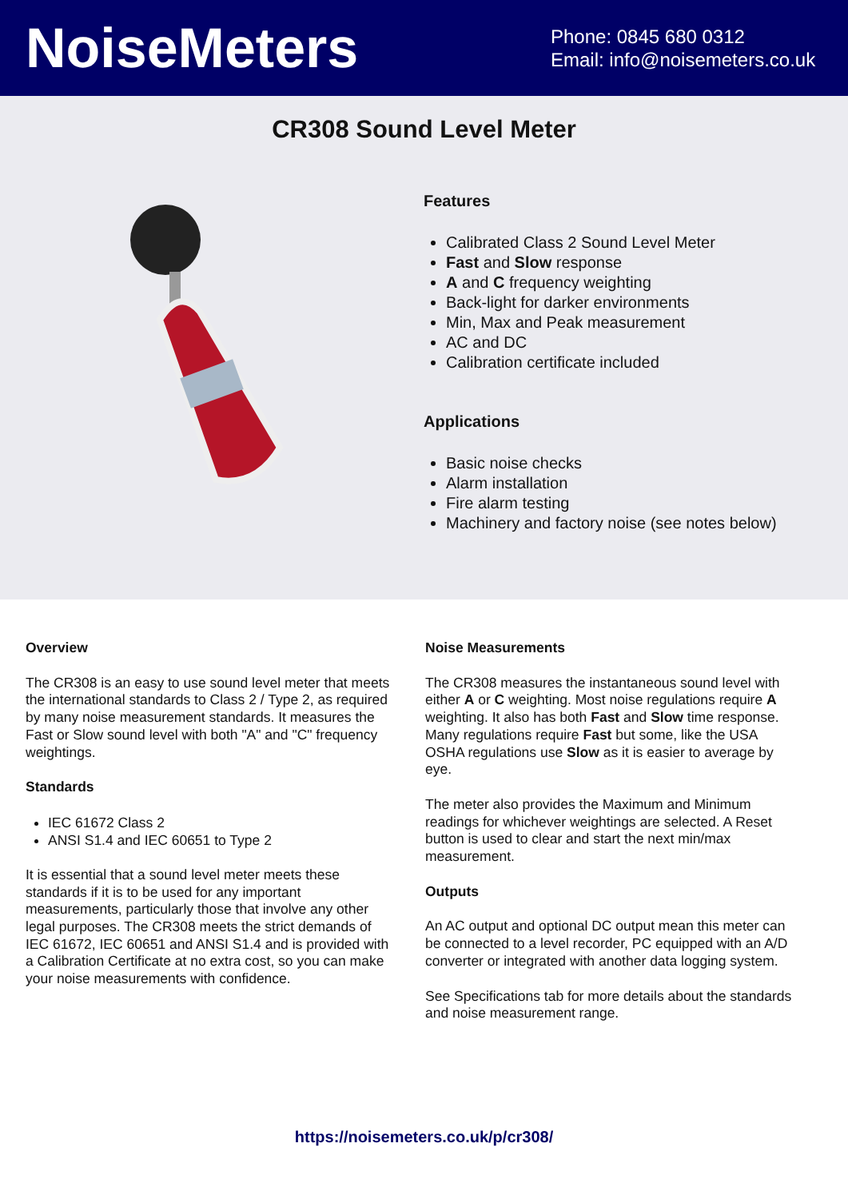NoiseMeters
Phone: 0845 680 0312
Email: info@noisemeters.co.uk
CR308 Sound Level Meter
Features
Calibrated Class 2 Sound Level Meter
Fast and Slow response
A and C frequency weighting
Back-light for darker environments
Min, Max and Peak measurement
AC and DC
Calibration certificate included
Applications
Basic noise checks
Alarm installation
Fire alarm testing
Machinery and factory noise (see notes below)
Overview
The CR308 is an easy to use sound level meter that meets the international standards to Class 2 / Type 2, as required by many noise measurement standards. It measures the Fast or Slow sound level with both "A" and "C" frequency weightings.
Standards
IEC 61672 Class 2
ANSI S1.4 and IEC 60651 to Type 2
It is essential that a sound level meter meets these standards if it is to be used for any important measurements, particularly those that involve any other legal purposes. The CR308 meets the strict demands of IEC 61672, IEC 60651 and ANSI S1.4 and is provided with a Calibration Certificate at no extra cost, so you can make your noise measurements with confidence.
Noise Measurements
The CR308 measures the instantaneous sound level with either A or C weighting. Most noise regulations require A weighting. It also has both Fast and Slow time response. Many regulations require Fast but some, like the USA OSHA regulations use Slow as it is easier to average by eye.
The meter also provides the Maximum and Minimum readings for whichever weightings are selected. A Reset button is used to clear and start the next min/max measurement.
Outputs
An AC output and optional DC output mean this meter can be connected to a level recorder, PC equipped with an A/D converter or integrated with another data logging system.
See Specifications tab for more details about the standards and noise measurement range.
https://noisemeters.co.uk/p/cr308/